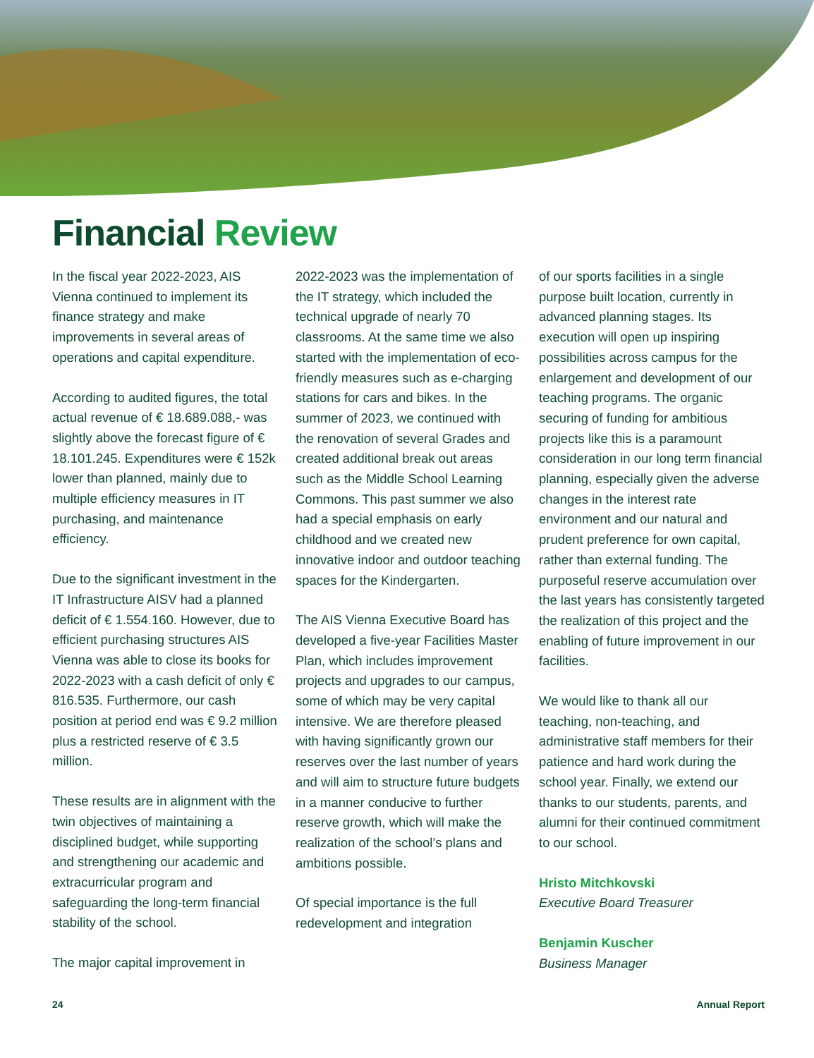Financial Review
In the fiscal year 2022-2023, AIS Vienna continued to implement its finance strategy and make improvements in several areas of operations and capital expenditure.
According to audited figures, the total actual revenue of € 18.689.088,- was slightly above the forecast figure of € 18.101.245. Expenditures were € 152k lower than planned, mainly due to multiple efficiency measures in IT purchasing, and maintenance efficiency.
Due to the significant investment in the IT Infrastructure AISV had a planned deficit of € 1.554.160. However, due to efficient purchasing structures AIS Vienna was able to close its books for 2022-2023 with a cash deficit of only € 816.535. Furthermore, our cash position at period end was € 9.2 million plus a restricted reserve of € 3.5 million.
These results are in alignment with the twin objectives of maintaining a disciplined budget, while supporting and strengthening our academic and extracurricular program and safeguarding the long-term financial stability of the school.
The major capital improvement in
2022-2023 was the implementation of the IT strategy, which included the technical upgrade of nearly 70 classrooms. At the same time we also started with the implementation of eco-friendly measures such as e-charging stations for cars and bikes. In the summer of 2023, we continued with the renovation of several Grades and created additional break out areas such as the Middle School Learning Commons. This past summer we also had a special emphasis on early childhood and we created new innovative indoor and outdoor teaching spaces for the Kindergarten.
The AIS Vienna Executive Board has developed a five-year Facilities Master Plan, which includes improvement projects and upgrades to our campus, some of which may be very capital intensive. We are therefore pleased with having significantly grown our reserves over the last number of years and will aim to structure future budgets in a manner conducive to further reserve growth, which will make the realization of the school’s plans and ambitions possible.
Of special importance is the full redevelopment and integration
of our sports facilities in a single purpose built location, currently in advanced planning stages. Its execution will open up inspiring possibilities across campus for the enlargement and development of our teaching programs. The organic securing of funding for ambitious projects like this is a paramount consideration in our long term financial planning, especially given the adverse changes in the interest rate environment and our natural and prudent preference for own capital, rather than external funding. The purposeful reserve accumulation over the last years has consistently targeted the realization of this project and the enabling of future improvement in our facilities.
We would like to thank all our teaching, non-teaching, and administrative staff members for their patience and hard work during the school year. Finally, we extend our thanks to our students, parents, and alumni for their continued commitment to our school.
Hristo Mitchkovski
Executive Board Treasurer
Benjamin Kuscher
Business Manager
24 Annual Report